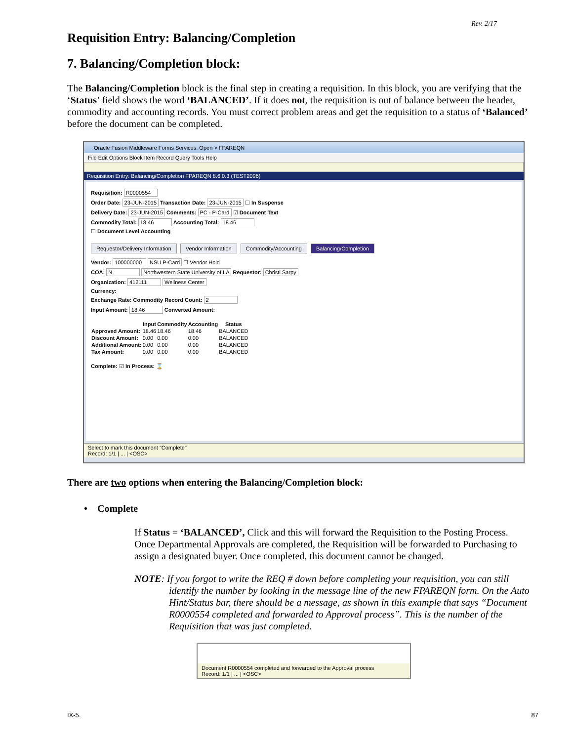Rev. 2/17
Requisition Entry: Balancing/Completion
7. Balancing/Completion block:
The Balancing/Completion block is the final step in creating a requisition. In this block, you are verifying that the ‘Status’ field shows the word ‘BALANCED’. If it does not, the requisition is out of balance between the header, commodity and accounting records. You must correct problem areas and get the requisition to a status of ‘Balanced’ before the document can be completed.
Oracle Fusion Middleware Forms Services: Open > FPAREQN
File Edit Options Block Item Record Query Tools Help
Requisition Entry: Balancing/Completion FPAREQN 8.6.0.3 (TEST2096)
Requisition: R0000554
Order Date: 23-JUN-2015 Transaction Date: 23-JUN-2015 ☐ In Suspense
Delivery Date: 23-JUN-2015 Comments: PC - P-Card ☑ Document Text
Commodity Total: 18.46 Accounting Total: 18.46
☐ Document Level Accounting
Requestor/Delivery Information Vendor Information Commodity/Accounting Balancing/Completion
Vendor: 100000000 NSU P-Card ☐ Vendor Hold
COA: N Northwestern State University of LA Requestor: Christi Sarpy
Organization: 412111 Wellness Center
Currency:
Exchange Rate: Commodity Record Count: 2
Input Amount: 18.46 Converted Amount:
| | Input | Commodity | Accounting | Status |
| --- | --- | --- | --- | --- |
| Approved Amount: | 18.46 | 18.46 | 18.46 | BALANCED |
| Discount Amount: | 0.00 | 0.00 | 0.00 | BALANCED |
| Additional Amount: | 0.00 | 0.00 | 0.00 | BALANCED |
| Tax Amount: | 0.00 | 0.00 | 0.00 | BALANCED |
Complete: ☑ In Process: ⌛
Select to mark this document "Complete"
Record: 1/1 | ... | <OSC>
There are two options when entering the Balancing/Completion block:
• Complete
If Status = ‘BALANCED’, Click and this will forward the Requisition to the Posting Process. Once Departmental Approvals are completed, the Requisition will be forwarded to Purchasing to assign a designated buyer. Once completed, this document cannot be changed.
NOTE: If you forgot to write the REQ # down before completing your requisition, you can still identify the number by looking in the message line of the new FPAREQN form. On the Auto Hint/Status bar, there should be a message, as shown in this example that says “Document R0000554 completed and forwarded to Approval process”. This is the number of the Requisition that was just completed.
Document R0000554 completed and forwarded to the Approval process
Record: 1/1 | ... | <OSC>
IX-5. 87